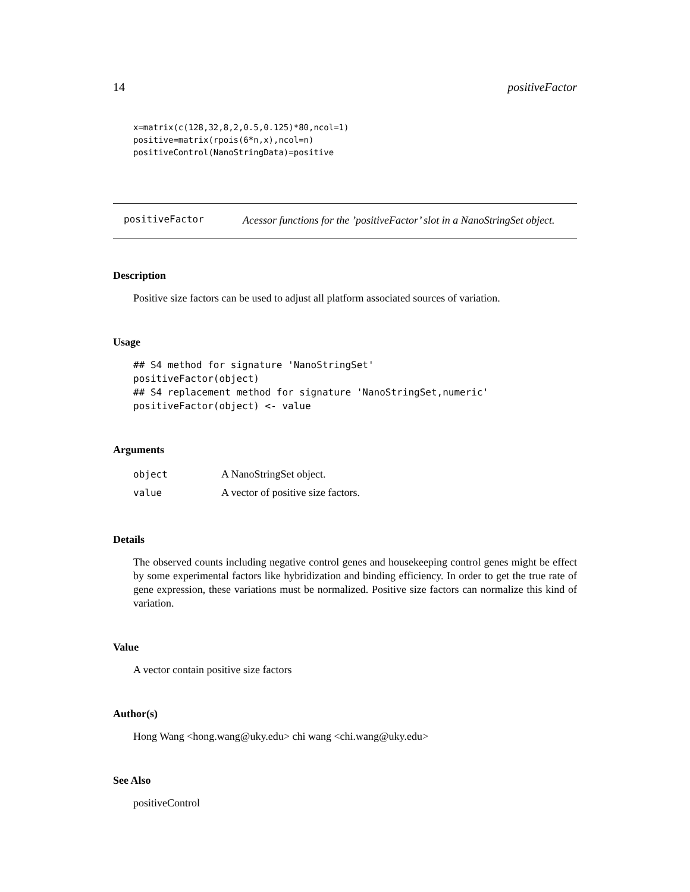14 positiveFactor
x=matrix(c(128,32,8,2,0.5,0.125)*80,ncol=1)
positive=matrix(rpois(6*n,x),ncol=n)
positiveControl(NanoStringData)=positive
positiveFactor
Acessor functions for the ’positiveFactor’ slot in a NanoStringSet object.
Description
Positive size factors can be used to adjust all platform associated sources of variation.
Usage
## S4 method for signature 'NanoStringSet'
positiveFactor(object)
## S4 replacement method for signature 'NanoStringSet,numeric'
positiveFactor(object) <- value
Arguments
| object | A NanoStringSet object. |
| value | A vector of positive size factors. |
Details
The observed counts including negative control genes and housekeeping control genes might be effect by some experimental factors like hybridization and binding efficiency. In order to get the true rate of gene expression, these variations must be normalized. Positive size factors can normalize this kind of variation.
Value
A vector contain positive size factors
Author(s)
Hong Wang <hong.wang@uky.edu> chi wang <chi.wang@uky.edu>
See Also
positiveControl